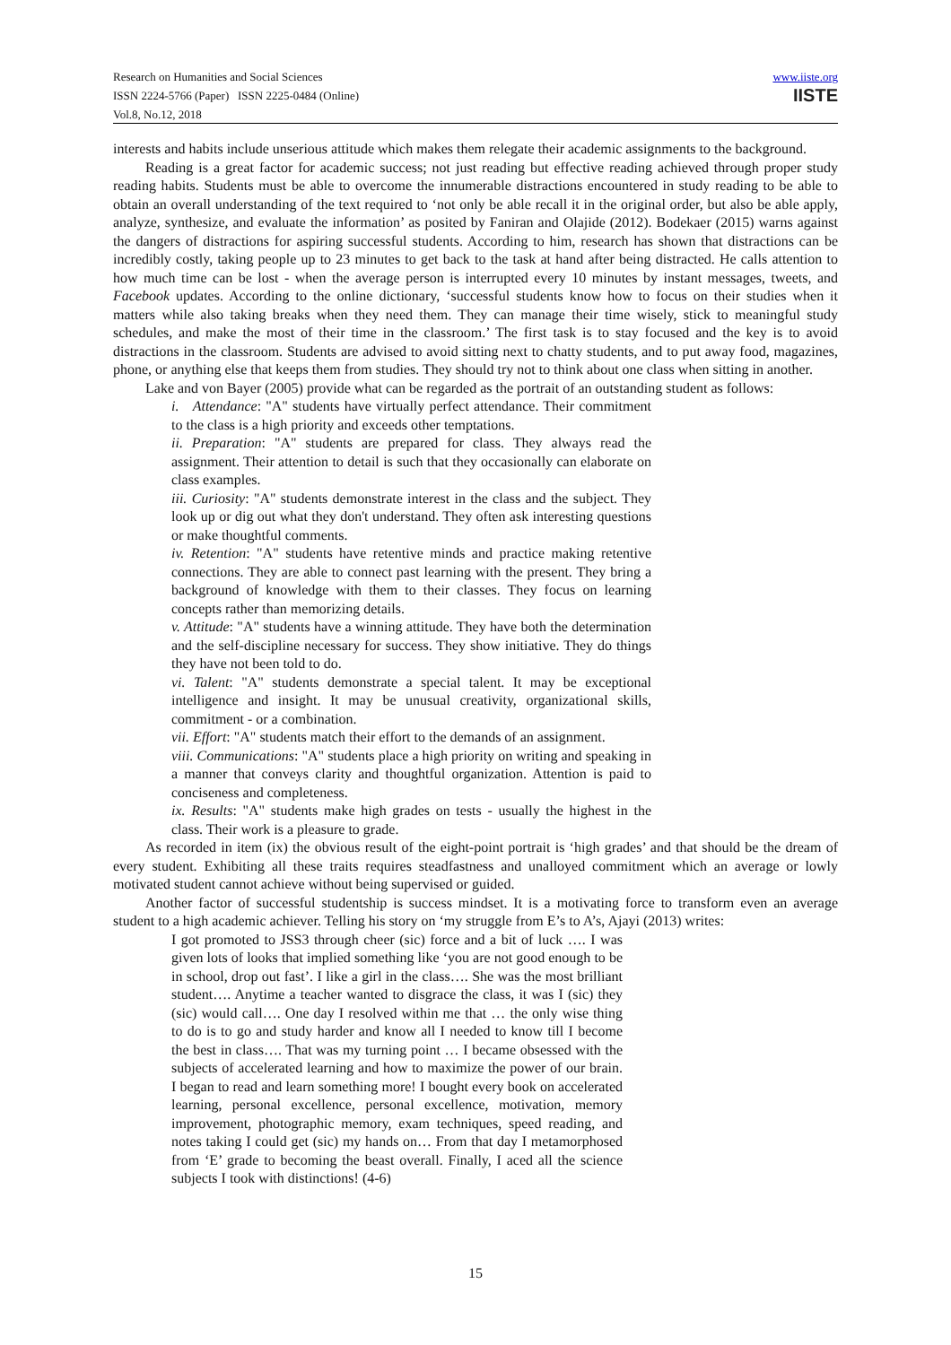Research on Humanities and Social Sciences
ISSN 2224-5766 (Paper) ISSN 2225-0484 (Online)
Vol.8, No.12, 2018
www.iiste.org
IISTE
interests and habits include unserious attitude which makes them relegate their academic assignments to the background.
Reading is a great factor for academic success; not just reading but effective reading achieved through proper study reading habits. Students must be able to overcome the innumerable distractions encountered in study reading to be able to obtain an overall understanding of the text required to ‘not only be able recall it in the original order, but also be able apply, analyze, synthesize, and evaluate the information’ as posited by Faniran and Olajide (2012). Bodekaer (2015) warns against the dangers of distractions for aspiring successful students. According to him, research has shown that distractions can be incredibly costly, taking people up to 23 minutes to get back to the task at hand after being distracted. He calls attention to how much time can be lost - when the average person is interrupted every 10 minutes by instant messages, tweets, and Facebook updates. According to the online dictionary, ‘successful students know how to focus on their studies when it matters while also taking breaks when they need them. They can manage their time wisely, stick to meaningful study schedules, and make the most of their time in the classroom.’ The first task is to stay focused and the key is to avoid distractions in the classroom. Students are advised to avoid sitting next to chatty students, and to put away food, magazines, phone, or anything else that keeps them from studies. They should try not to think about one class when sitting in another.
Lake and von Bayer (2005) provide what can be regarded as the portrait of an outstanding student as follows:
i. Attendance: "A" students have virtually perfect attendance. Their commitment to the class is a high priority and exceeds other temptations.
ii. Preparation: "A" students are prepared for class. They always read the assignment. Their attention to detail is such that they occasionally can elaborate on class examples.
iii. Curiosity: "A" students demonstrate interest in the class and the subject. They look up or dig out what they don't understand. They often ask interesting questions or make thoughtful comments.
iv. Retention: "A" students have retentive minds and practice making retentive connections. They are able to connect past learning with the present. They bring a background of knowledge with them to their classes. They focus on learning concepts rather than memorizing details.
v. Attitude: "A" students have a winning attitude. They have both the determination and the self-discipline necessary for success. They show initiative. They do things they have not been told to do.
vi. Talent: "A" students demonstrate a special talent. It may be exceptional intelligence and insight. It may be unusual creativity, organizational skills, commitment - or a combination.
vii. Effort: "A" students match their effort to the demands of an assignment.
viii. Communications: "A" students place a high priority on writing and speaking in a manner that conveys clarity and thoughtful organization. Attention is paid to conciseness and completeness.
ix. Results: "A" students make high grades on tests - usually the highest in the class. Their work is a pleasure to grade.
As recorded in item (ix) the obvious result of the eight-point portrait is ‘high grades’ and that should be the dream of every student. Exhibiting all these traits requires steadfastness and unalloyed commitment which an average or lowly motivated student cannot achieve without being supervised or guided.
Another factor of successful studentship is success mindset. It is a motivating force to transform even an average student to a high academic achiever. Telling his story on ‘my struggle from E’s to A’s, Ajayi (2013) writes:
I got promoted to JSS3 through cheer (sic) force and a bit of luck …. I was given lots of looks that implied something like ‘you are not good enough to be in school, drop out fast’. I like a girl in the class…. She was the most brilliant student…. Anytime a teacher wanted to disgrace the class, it was I (sic) they (sic) would call…. One day I resolved within me that … the only wise thing to do is to go and study harder and know all I needed to know till I become the best in class…. That was my turning point … I became obsessed with the subjects of accelerated learning and how to maximize the power of our brain. I began to read and learn something more! I bought every book on accelerated learning, personal excellence, personal excellence, motivation, memory improvement, photographic memory, exam techniques, speed reading, and notes taking I could get (sic) my hands on… From that day I metamorphosed from ‘E’ grade to becoming the beast overall. Finally, I aced all the science subjects I took with distinctions! (4-6)
15